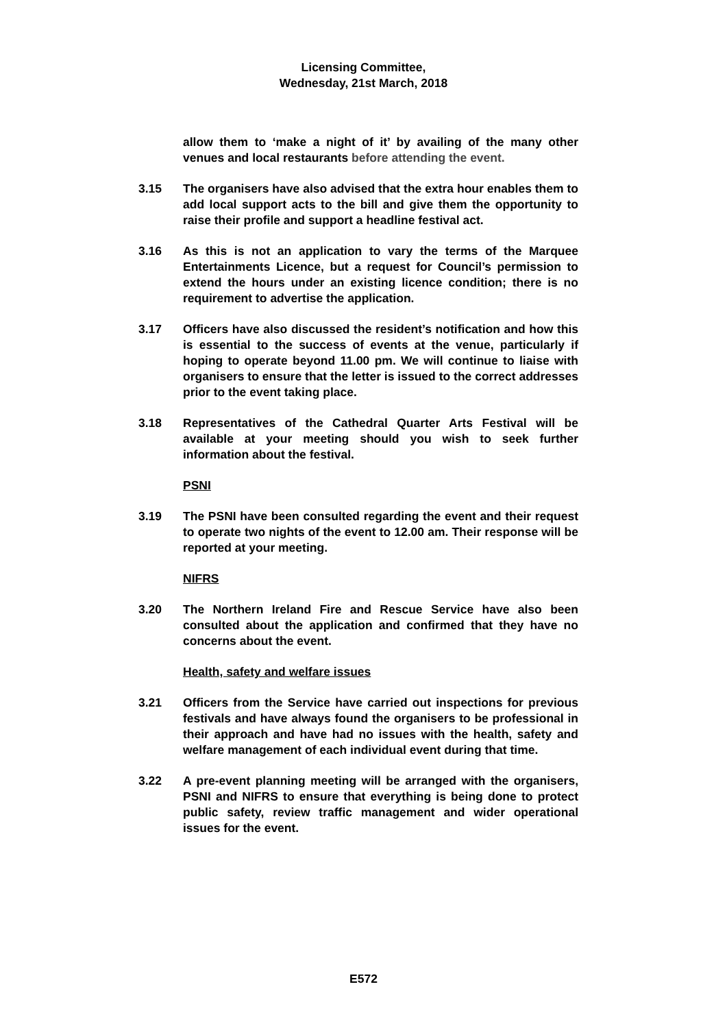Licensing Committee,
Wednesday, 21st March, 2018
allow them to ‘make a night of it’ by availing of the many other venues and local restaurants before attending the event.
3.15 The organisers have also advised that the extra hour enables them to add local support acts to the bill and give them the opportunity to raise their profile and support a headline festival act.
3.16 As this is not an application to vary the terms of the Marquee Entertainments Licence, but a request for Council’s permission to extend the hours under an existing licence condition; there is no requirement to advertise the application.
3.17 Officers have also discussed the resident’s notification and how this is essential to the success of events at the venue, particularly if hoping to operate beyond 11.00 pm. We will continue to liaise with organisers to ensure that the letter is issued to the correct addresses prior to the event taking place.
3.18 Representatives of the Cathedral Quarter Arts Festival will be available at your meeting should you wish to seek further information about the festival.
PSNI
3.19 The PSNI have been consulted regarding the event and their request to operate two nights of the event to 12.00 am. Their response will be reported at your meeting.
NIFRS
3.20 The Northern Ireland Fire and Rescue Service have also been consulted about the application and confirmed that they have no concerns about the event.
Health, safety and welfare issues
3.21 Officers from the Service have carried out inspections for previous festivals and have always found the organisers to be professional in their approach and have had no issues with the health, safety and welfare management of each individual event during that time.
3.22 A pre-event planning meeting will be arranged with the organisers, PSNI and NIFRS to ensure that everything is being done to protect public safety, review traffic management and wider operational issues for the event.
E572